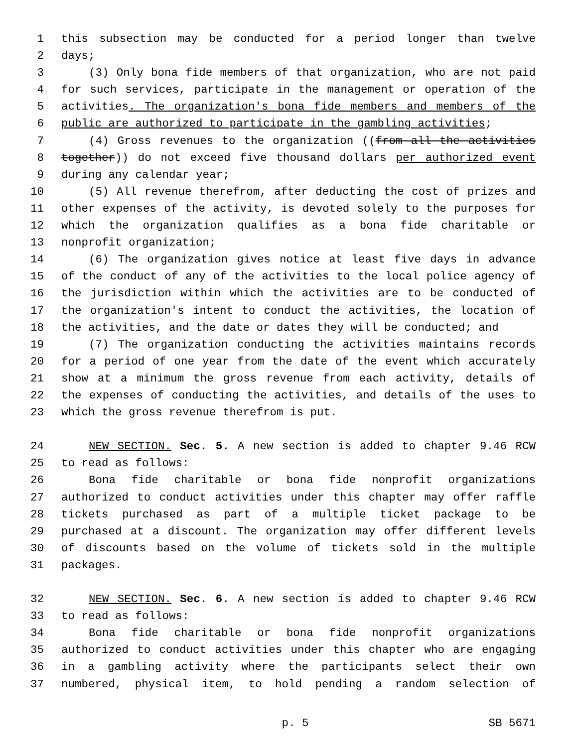1 this subsection may be conducted for a period longer than twelve
2 days;
3 (3) Only bona fide members of that organization, who are not paid
4 for such services, participate in the management or operation of the
5 activities. The organization's bona fide members and members of the
6 public are authorized to participate in the gambling activities;
7 (4) Gross revenues to the organization ((from all the activities
8 together)) do not exceed five thousand dollars per authorized event
9 during any calendar year;
10 (5) All revenue therefrom, after deducting the cost of prizes and
11 other expenses of the activity, is devoted solely to the purposes for
12 which the organization qualifies as a bona fide charitable or
13 nonprofit organization;
14 (6) The organization gives notice at least five days in advance
15 of the conduct of any of the activities to the local police agency of
16 the jurisdiction within which the activities are to be conducted of
17 the organization's intent to conduct the activities, the location of
18 the activities, and the date or dates they will be conducted; and
19 (7) The organization conducting the activities maintains records
20 for a period of one year from the date of the event which accurately
21 show at a minimum the gross revenue from each activity, details of
22 the expenses of conducting the activities, and details of the uses to
23 which the gross revenue therefrom is put.
24 NEW SECTION. Sec. 5. A new section is added to chapter 9.46 RCW
25 to read as follows:
26 Bona fide charitable or bona fide nonprofit organizations
27 authorized to conduct activities under this chapter may offer raffle
28 tickets purchased as part of a multiple ticket package to be
29 purchased at a discount. The organization may offer different levels
30 of discounts based on the volume of tickets sold in the multiple
31 packages.
32 NEW SECTION. Sec. 6. A new section is added to chapter 9.46 RCW
33 to read as follows:
34 Bona fide charitable or bona fide nonprofit organizations
35 authorized to conduct activities under this chapter who are engaging
36 in a gambling activity where the participants select their own
37 numbered, physical item, to hold pending a random selection of
p. 5 SB 5671